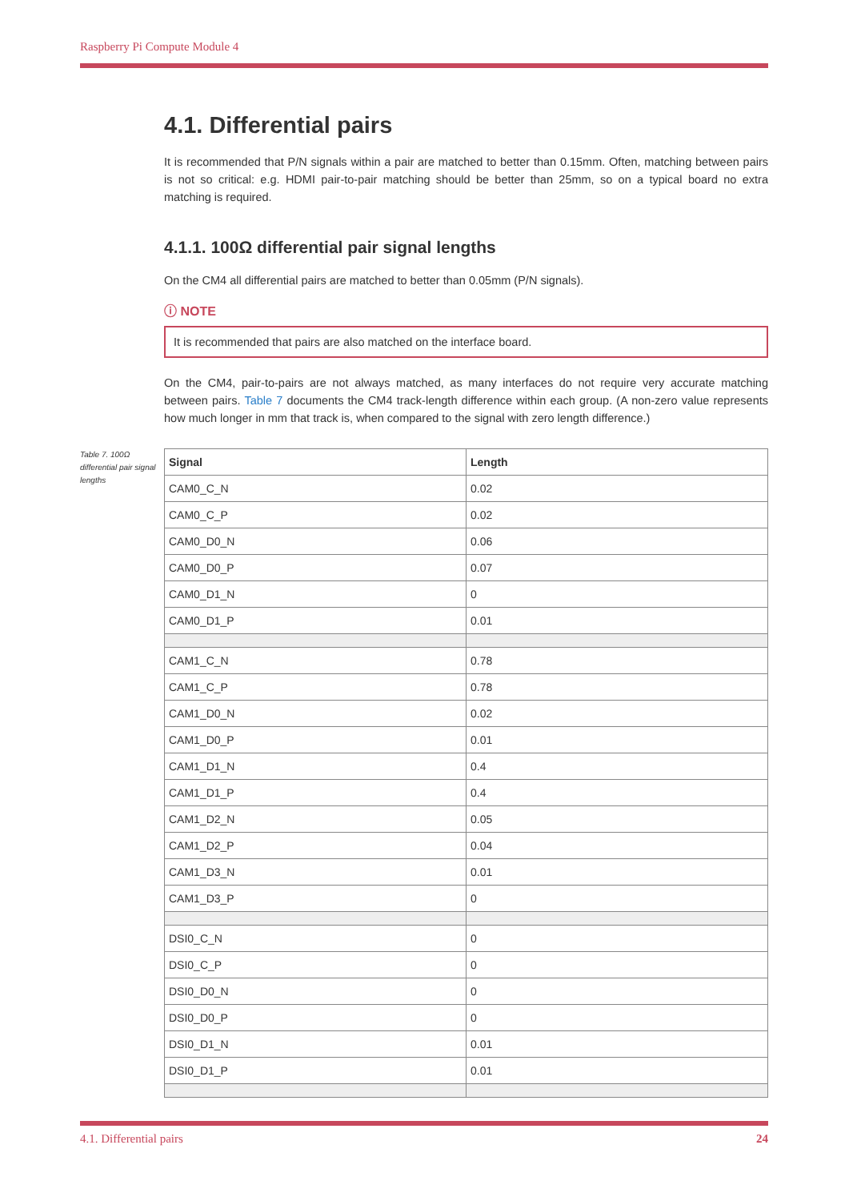Raspberry Pi Compute Module 4
4.1. Differential pairs
It is recommended that P/N signals within a pair are matched to better than 0.15mm. Often, matching between pairs is not so critical: e.g. HDMI pair-to-pair matching should be better than 25mm, so on a typical board no extra matching is required.
4.1.1. 100Ω differential pair signal lengths
On the CM4 all differential pairs are matched to better than 0.05mm (P/N signals).
ⓘ NOTE
It is recommended that pairs are also matched on the interface board.
On the CM4, pair-to-pairs are not always matched, as many interfaces do not require very accurate matching between pairs. Table 7 documents the CM4 track-length difference within each group. (A non-zero value represents how much longer in mm that track is, when compared to the signal with zero length difference.)
Table 7. 100Ω differential pair signal lengths
| Signal | Length |
| --- | --- |
| CAM0_C_N | 0.02 |
| CAM0_C_P | 0.02 |
| CAM0_D0_N | 0.06 |
| CAM0_D0_P | 0.07 |
| CAM0_D1_N | 0 |
| CAM0_D1_P | 0.01 |
| CAM1_C_N | 0.78 |
| CAM1_C_P | 0.78 |
| CAM1_D0_N | 0.02 |
| CAM1_D0_P | 0.01 |
| CAM1_D1_N | 0.4 |
| CAM1_D1_P | 0.4 |
| CAM1_D2_N | 0.05 |
| CAM1_D2_P | 0.04 |
| CAM1_D3_N | 0.01 |
| CAM1_D3_P | 0 |
| DSI0_C_N | 0 |
| DSI0_C_P | 0 |
| DSI0_D0_N | 0 |
| DSI0_D0_P | 0 |
| DSI0_D1_N | 0.01 |
| DSI0_D1_P | 0.01 |
4.1. Differential pairs 24